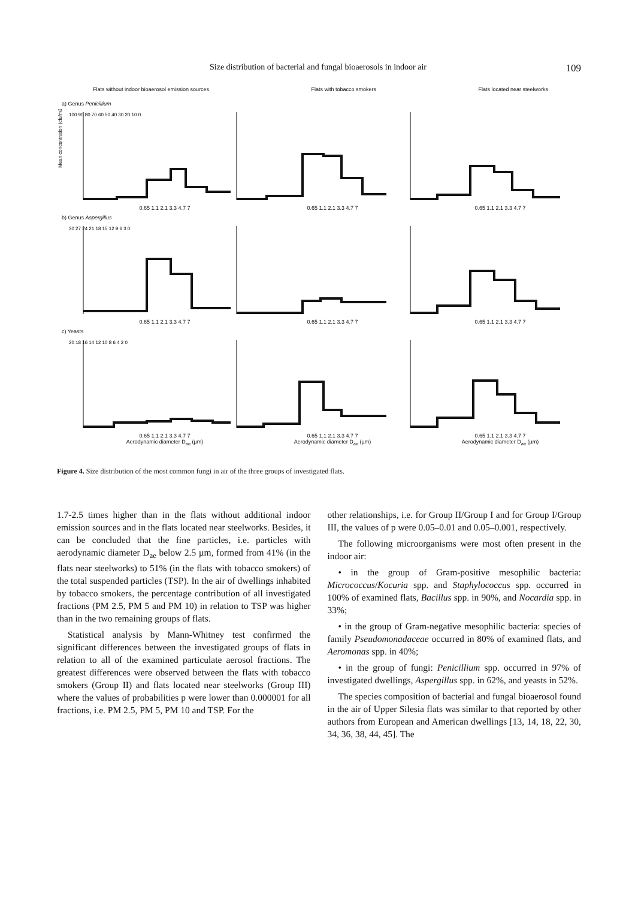Size distribution of bacterial and fungal bioaerosols in indoor air 109
Flats without indoor bioaerosol emission sources Flats with tobacco smokers Flats located near steelworks
a) Genus Penicillium
Mean concentration (cfu/m3)
100 90 80 70 60 50 40 30 20 10 0
0.65 1.1 2.1 3.3 4.7 7 0.65 1.1 2.1 3.3 4.7 7 0.65 1.1 2.1 3.3 4.7 7
b) Genus Aspergillus
30 27 24 21 18 15 12 9 6 3 0
0.65 1.1 2.1 3.3 4.7 7 0.65 1.1 2.1 3.3 4.7 7 0.65 1.1 2.1 3.3 4.7 7
c) Yeasts
20 18 16 14 12 10 8 6 4 2 0
0.65 1.1 2.1 3.3 4.7 7 0.65 1.1 2.1 3.3 4.7 7 0.65 1.1 2.1 3.3 4.7 7
Aerodynamic diameter D<sub>ae</sub> (µm) Aerodynamic diameter D<sub>ae</sub> (µm) Aerodynamic diameter D<sub>ae</sub> (µm)
Figure 4. Size distribution of the most common fungi in air of the three groups of investigated flats.
1.7-2.5 times higher than in the flats without additional indoor emission sources and in the flats located near steelworks. Besides, it can be concluded that the fine particles, i.e. particles with aerodynamic diameter D<sub>ae</sub> below 2.5 µm, formed from 41% (in the flats near steelworks) to 51% (in the flats with tobacco smokers) of the total suspended particles (TSP). In the air of dwellings inhabited by tobacco smokers, the percentage contribution of all investigated fractions (PM 2.5, PM 5 and PM 10) in relation to TSP was higher than in the two remaining groups of flats.
Statistical analysis by Mann-Whitney test confirmed the significant differences between the investigated groups of flats in relation to all of the examined particulate aerosol fractions. The greatest differences were observed between the flats with tobacco smokers (Group II) and flats located near steelworks (Group III) where the values of probabilities p were lower than 0.000001 for all fractions, i.e. PM 2.5, PM 5, PM 10 and TSP. For the
other relationships, i.e. for Group II/Group I and for Group I/Group III, the values of p were 0.05–0.01 and 0.05–0.001, respectively.
The following microorganisms were most often present in the indoor air:
• in the group of Gram-positive mesophilic bacteria: Micrococcus/Kocuria spp. and Staphylococcus spp. occurred in 100% of examined flats, Bacillus spp. in 90%, and Nocardia spp. in 33%;
• in the group of Gram-negative mesophilic bacteria: species of family Pseudomonadaceae occurred in 80% of examined flats, and Aeromonas spp. in 40%;
• in the group of fungi: Penicillium spp. occurred in 97% of investigated dwellings, Aspergillus spp. in 62%, and yeasts in 52%.
The species composition of bacterial and fungal bioaerosol found in the air of Upper Silesia flats was similar to that reported by other authors from European and American dwellings [13, 14, 18, 22, 30, 34, 36, 38, 44, 45]. The